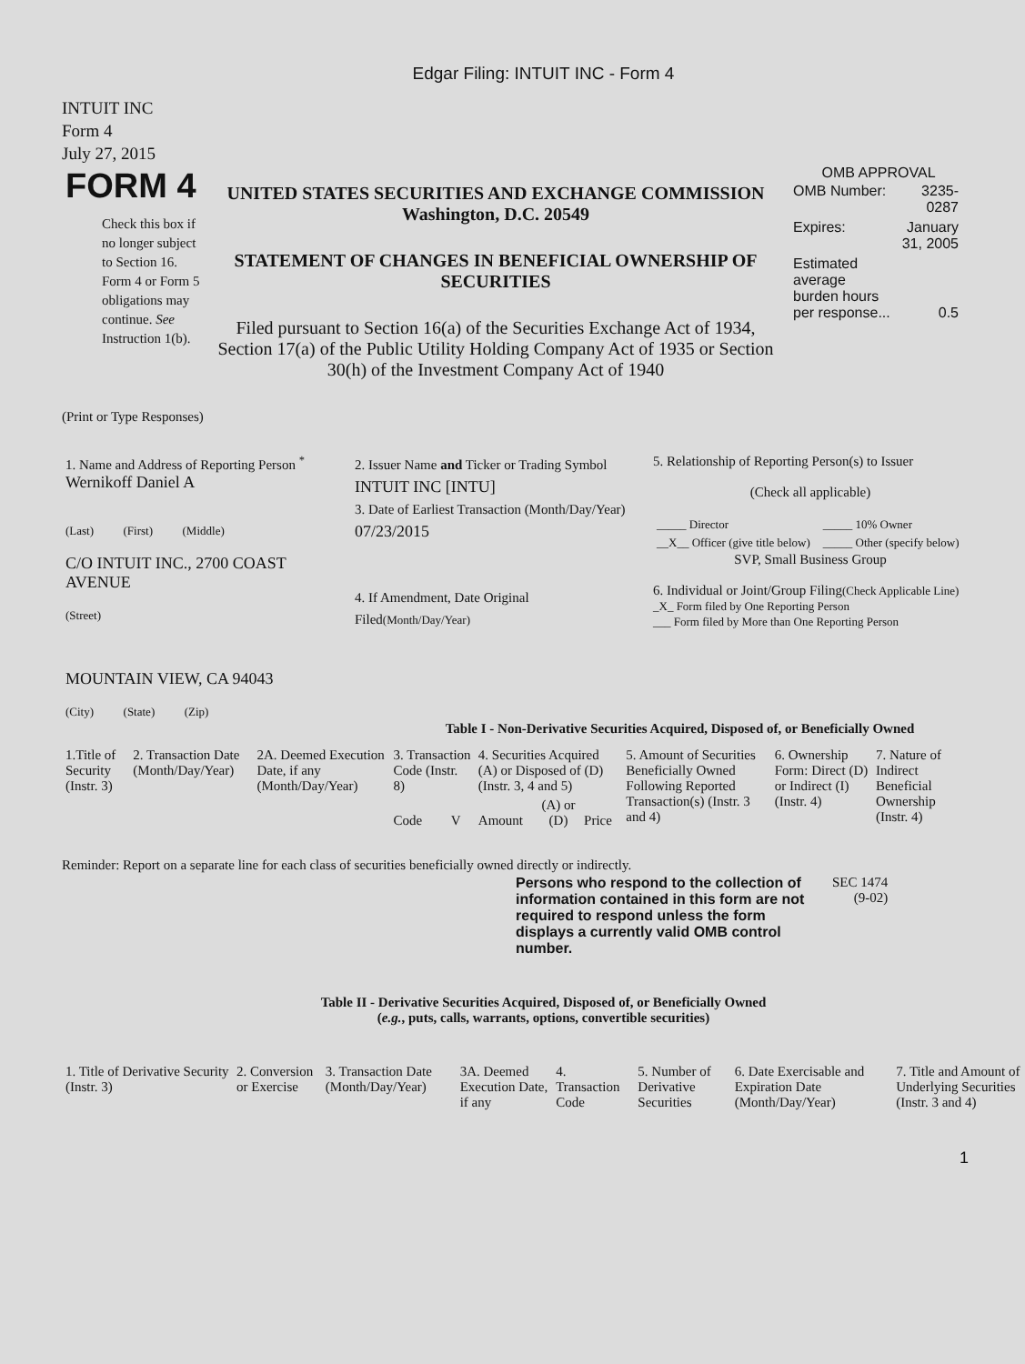Edgar Filing: INTUIT INC - Form 4
INTUIT INC
Form 4
July 27, 2015
| FORM 4 Check this box if no longer subject to Section 16. Form 4 or Form 5 obligations may continue. See Instruction 1(b). | UNITED STATES SECURITIES AND EXCHANGE COMMISSION Washington, D.C. 20549 STATEMENT OF CHANGES IN BENEFICIAL OWNERSHIP OF SECURITIES Filed pursuant to Section 16(a) of the Securities Exchange Act of 1934, Section 17(a) of the Public Utility Holding Company Act of 1935 or Section 30(h) of the Investment Company Act of 1940 | OMB APPROVAL / OMB Number: / 3235-0287 / / Expires: / January 31, 2005 / / Estimated average burden hours per response... / 0.5 / |
(Print or Type Responses)
| 1. Name and Address of Reporting Person <sup>*</sup> Wernikoff Daniel A (Last) (First) (Middle) C/O INTUIT INC., 2700 COAST AVENUE (Street) MOUNTAIN VIEW, CA 94043 (City) (State) (Zip) | 2. Issuer Name and Ticker or Trading Symbol INTUIT INC [INTU] 3. Date of Earliest Transaction (Month/Day/Year) 07/23/2015 4. If Amendment, Date Original Filed (Month/Day/Year) | 5. Relationship of Reporting Person(s) to Issuer (Check all applicable) / _____ Director / _____ 10% Owner / / __X__ Officer (give title below) / _____ Other (specify below) / SVP, Small Business Group 6. Individual or Joint/Group Filing (Check Applicable Line) _X_ Form filed by One Reporting Person ___ Form filed by More than One Reporting Person |
Table I - Non-Derivative Securities Acquired, Disposed of, or Beneficially Owned
| 1.Title of Security (Instr. 3) | 2. Transaction Date (Month/Day/Year) | 2A. Deemed Execution Date, if any (Month/Day/Year) | 3. Transaction Code (Instr. 8) | | 4. Securities Acquired (A) or Disposed of (D) (Instr. 3, 4 and 5) | | | 5. Amount of Securities Beneficially Owned Following Reported Transaction(s) (Instr. 3 and 4) | 6. Ownership Form: Direct (D) or Indirect (I) (Instr. 4) | 7. Nature of Indirect Beneficial Ownership (Instr. 4) |
| --- | --- | --- | --- | --- | --- | --- | --- | --- | --- | --- |
| | | | Code | V | Amount | (A) or (D) | Price | | | |
Reminder: Report on a separate line for each class of securities beneficially owned directly or indirectly.
| Persons who respond to the collection of information contained in this form are not required to respond unless the form displays a currently valid OMB control number. | SEC 1474 (9-02) |
Table II - Derivative Securities Acquired, Disposed of, or Beneficially Owned
(e.g., puts, calls, warrants, options, convertible securities)
| 1. Title of Derivative Security (Instr. 3) | 2. Conversion or Exercise | 3. Transaction Date (Month/Day/Year) | 3A. Deemed Execution Date, if any | 4. Transaction Code | 5. Number of Derivative Securities | 6. Date Exercisable and Expiration Date (Month/Day/Year) | 7. Title and Amount of Underlying Securities (Instr. 3 and 4) |
| --- | --- | --- | --- | --- | --- | --- | --- |
1